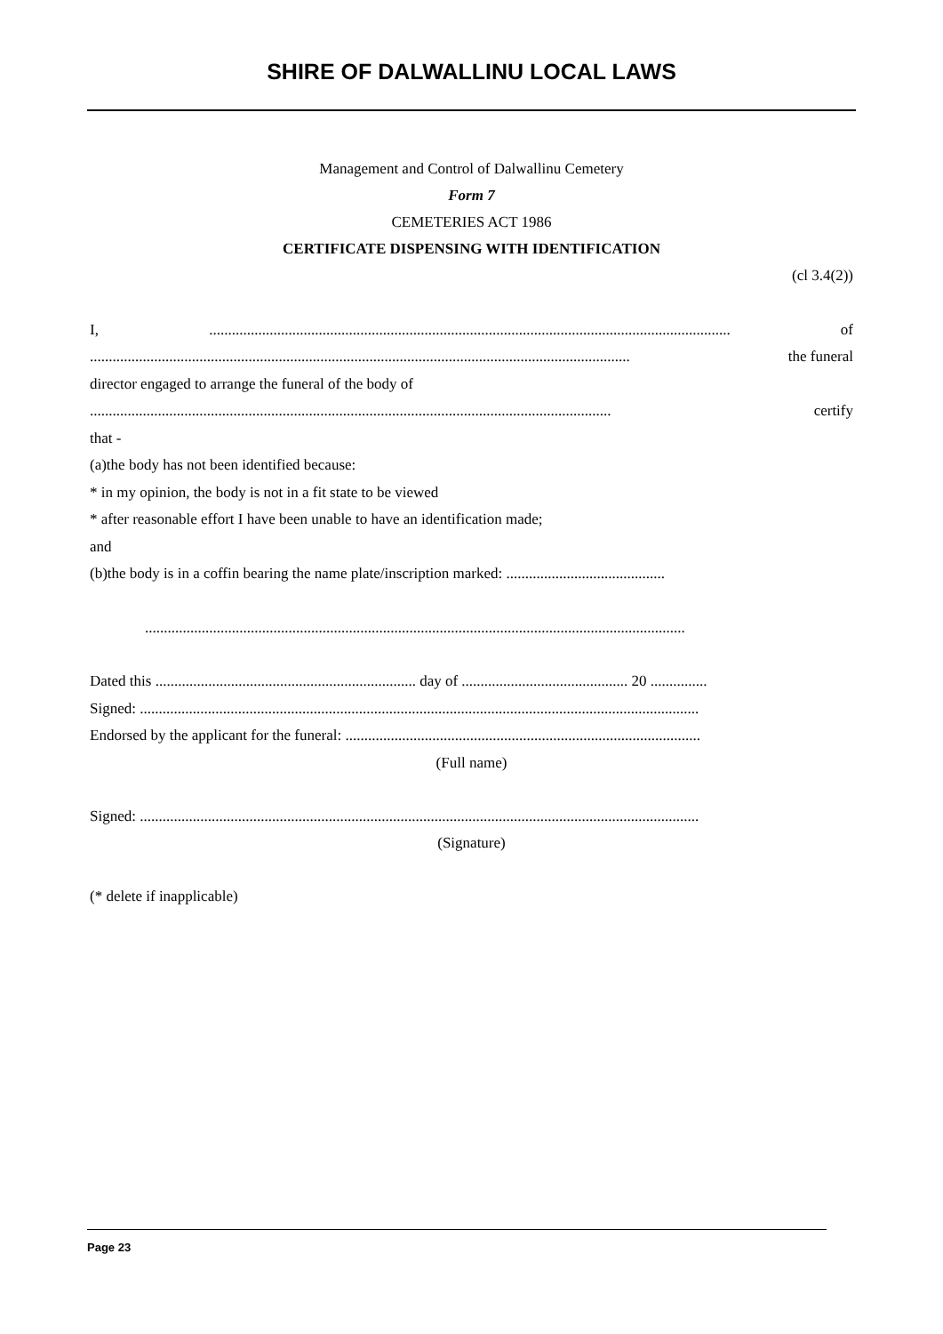SHIRE OF DALWALLINU LOCAL LAWS
Management and Control of Dalwallinu Cemetery
Form 7
CEMETERIES ACT 1986
CERTIFICATE DISPENSING WITH IDENTIFICATION
(cl 3.4(2))
I,.......................................................................................................................................... of
............................................................................................................................................... the funeral
director engaged to arrange the funeral of the body of
.......................................................................................................................................... certify
that -
(a)the body has not been identified because:
* in my opinion, the body is not in a fit state to be viewed
* after reasonable effort I have been unable to have an identification made;
and
(b)the body is in a coffin bearing the name plate/inscription marked: ..........................................
...............................................................................................................................................
Dated this ..................................................................... day of ............................................ 20 ...............
Signed: ....................................................................................................................................................
Endorsed by the applicant for the funeral: ..............................................................................................
(Full name)
Signed: ....................................................................................................................................................
(Signature)
(* delete if inapplicable)
Page 23